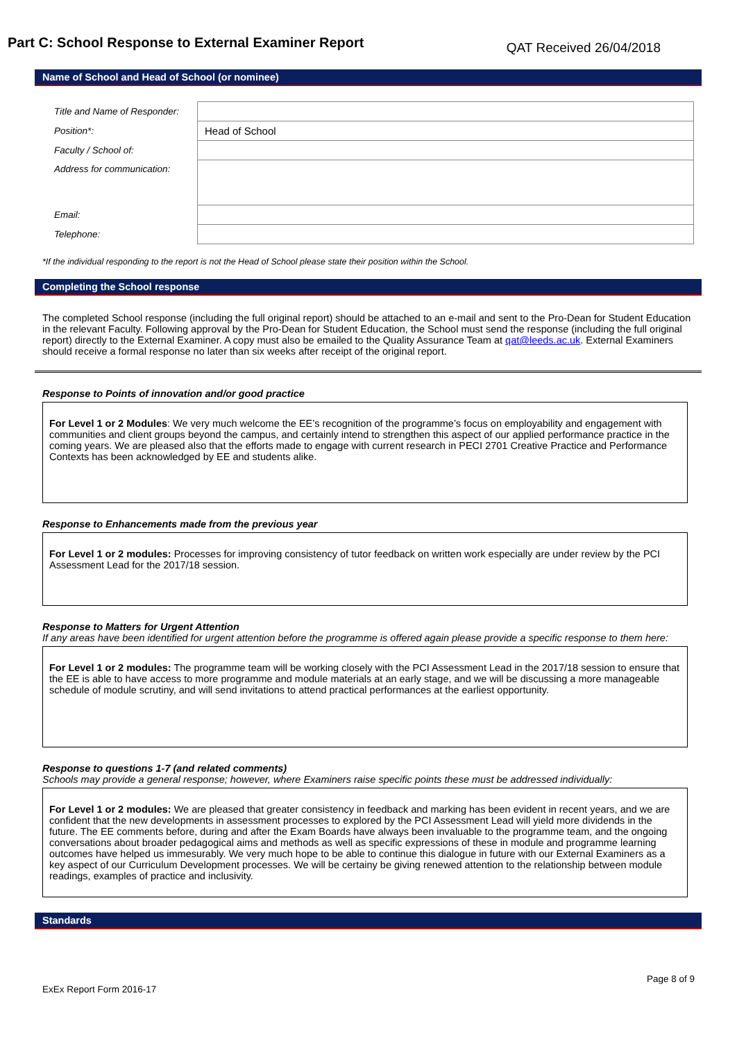Part C: School Response to External Examiner Report
QAT Received 26/04/2018
Name of School and Head of School (or nominee)
| Title and Name of Responder: | |
| Position*: | Head of School |
| Faculty / School of: | |
| Address for communication: | |
| Email: | |
| Telephone: | |
*If the individual responding to the report is not the Head of School please state their position within the School.
Completing the School response
The completed School response (including the full original report) should be attached to an e-mail and sent to the Pro-Dean for Student Education in the relevant Faculty. Following approval by the Pro-Dean for Student Education, the School must send the response (including the full original report) directly to the External Examiner. A copy must also be emailed to the Quality Assurance Team at qat@leeds.ac.uk. External Examiners should receive a formal response no later than six weeks after receipt of the original report.
Response to Points of innovation and/or good practice
For Level 1 or 2 Modules: We very much welcome the EE’s recognition of the programme’s focus on employability and engagement with communities and client groups beyond the campus, and certainly intend to strengthen this aspect of our applied performance practice in the coming years. We are pleased also that the efforts made to engage with current research in PECI 2701 Creative Practice and Performance Contexts has been acknowledged by EE and students alike.
Response to Enhancements made from the previous year
For Level 1 or 2 modules: Processes for improving consistency of tutor feedback on written work especially are under review by the PCI Assessment Lead for the 2017/18 session.
Response to Matters for Urgent Attention
If any areas have been identified for urgent attention before the programme is offered again please provide a specific response to them here:
For Level 1 or 2 modules: The programme team will be working closely with the PCI Assessment Lead in the 2017/18 session to ensure that the EE is able to have access to more programme and module materials at an early stage, and we will be discussing a more manageable schedule of module scrutiny, and will send invitations to attend practical performances at the earliest opportunity.
Response to questions 1-7 (and related comments)
Schools may provide a general response; however, where Examiners raise specific points these must be addressed individually:
For Level 1 or 2 modules: We are pleased that greater consistency in feedback and marking has been evident in recent years, and we are confident that the new developments in assessment processes to explored by the PCI Assessment Lead will yield more dividends in the future. The EE comments before, during and after the Exam Boards have always been invaluable to the programme team, and the ongoing conversations about broader pedagogical aims and methods as well as specific expressions of these in module and programme learning outcomes have helped us immesurably. We very much hope to be able to continue this dialogue in future with our External Examiners as a key aspect of our Curriculum Development processes. We will be certainy be giving renewed attention to the relationship between module readings, examples of practice and inclusivity.
Standards
Page 8 of 9
ExEx Report Form 2016-17